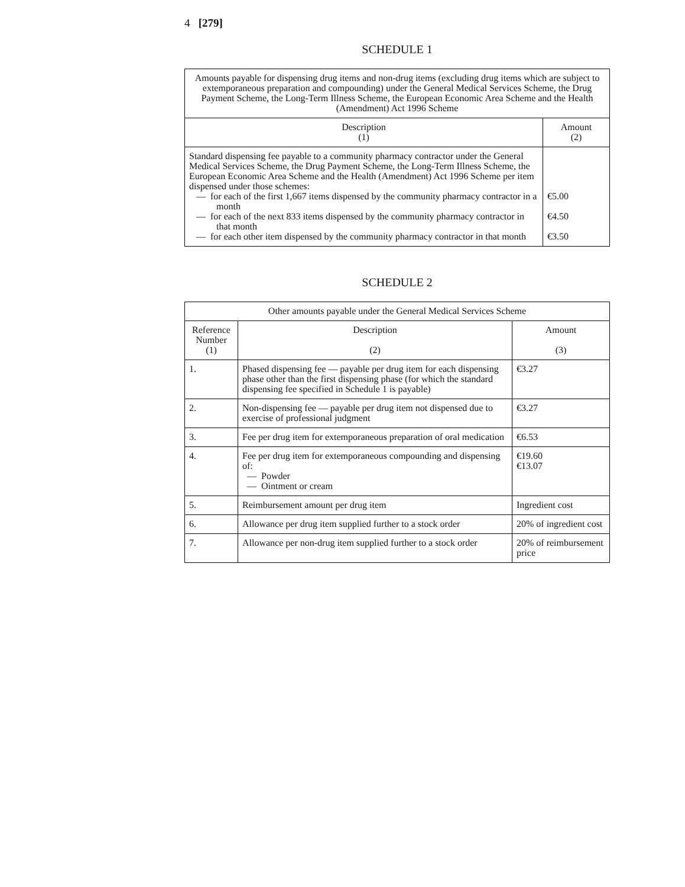4 [279]
SCHEDULE 1
| Amounts payable for dispensing drug items and non-drug items (excluding drug items which are subject to extemporaneous preparation and compounding) under the General Medical Services Scheme, the Drug Payment Scheme, the Long-Term Illness Scheme, the European Economic Area Scheme and the Health (Amendment) Act 1996 Scheme | |
| --- | --- |
| Description (1) | Amount (2) |
| Standard dispensing fee payable to a community pharmacy contractor under the General Medical Services Scheme, the Drug Payment Scheme, the Long-Term Illness Scheme, the European Economic Area Scheme and the Health (Amendment) Act 1996 Scheme per item dispensed under those schemes: — for each of the first 1,667 items dispensed by the community pharmacy contractor in a month — for each of the next 833 items dispensed by the community pharmacy contractor in that month — for each other item dispensed by the community pharmacy contractor in that month | €5.00 €4.50 €3.50 |
SCHEDULE 2
| Other amounts payable under the General Medical Services Scheme | | |
| --- | --- | --- |
| Reference Number (1) | Description (2) | Amount (3) |
| 1. | Phased dispensing fee — payable per drug item for each dispensing phase other than the first dispensing phase (for which the standard dispensing fee specified in Schedule 1 is payable) | €3.27 |
| 2. | Non-dispensing fee — payable per drug item not dispensed due to exercise of professional judgment | €3.27 |
| 3. | Fee per drug item for extemporaneous preparation of oral medication | €6.53 |
| 4. | Fee per drug item for extemporaneous compounding and dispensing of: — Powder — Ointment or cream | €19.60 €13.07 |
| 5. | Reimbursement amount per drug item | Ingredient cost |
| 6. | Allowance per drug item supplied further to a stock order | 20% of ingredient cost |
| 7. | Allowance per non-drug item supplied further to a stock order | 20% of reimbursement price |